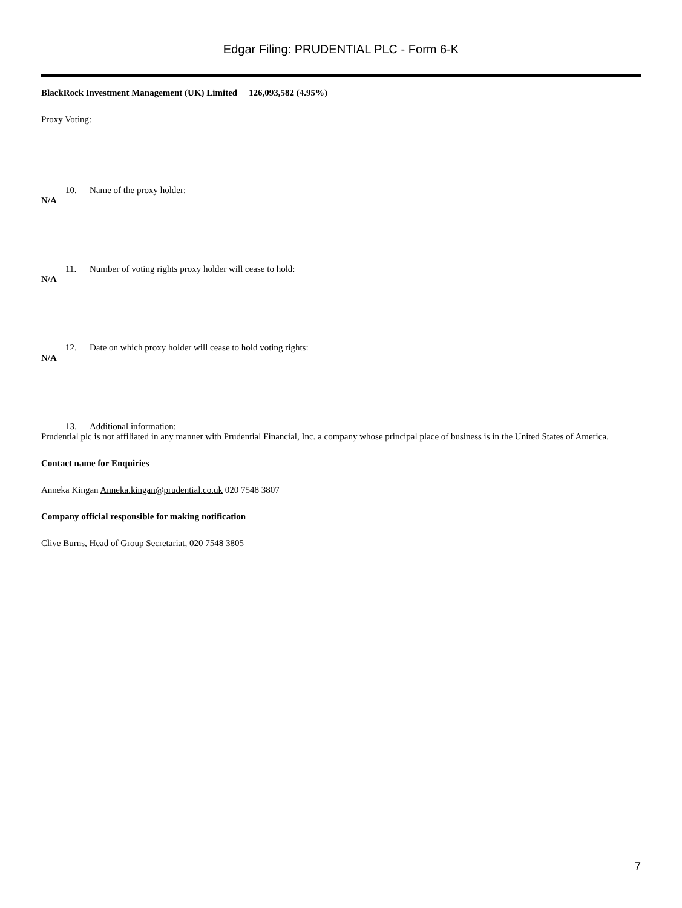Edgar Filing: PRUDENTIAL PLC - Form 6-K
BlackRock Investment Management (UK) Limited 126,093,582 (4.95%)
Proxy Voting:
10. Name of the proxy holder:
N/A
11. Number of voting rights proxy holder will cease to hold:
N/A
12. Date on which proxy holder will cease to hold voting rights:
N/A
13. Additional information:
Prudential plc is not affiliated in any manner with Prudential Financial, Inc. a company whose principal place of business is in the United States of America.
Contact name for Enquiries
Anneka Kingan Anneka.kingan@prudential.co.uk 020 7548 3807
Company official responsible for making notification
Clive Burns, Head of Group Secretariat, 020 7548 3805
7